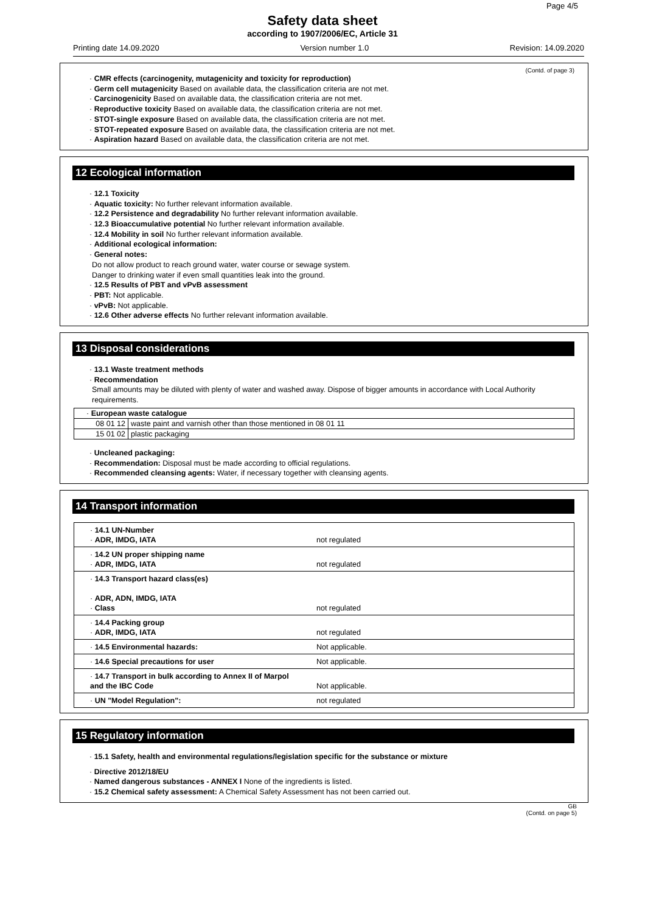Page 4/5
Safety data sheet
according to 1907/2006/EC, Article 31
Printing date 14.09.2020 Version number 1.0 Revision: 14.09.2020
(Contd. of page 3)
· CMR effects (carcinogenity, mutagenicity and toxicity for reproduction)
· Germ cell mutagenicity Based on available data, the classification criteria are not met.
· Carcinogenicity Based on available data, the classification criteria are not met.
· Reproductive toxicity Based on available data, the classification criteria are not met.
· STOT-single exposure Based on available data, the classification criteria are not met.
· STOT-repeated exposure Based on available data, the classification criteria are not met.
· Aspiration hazard Based on available data, the classification criteria are not met.
12 Ecological information
· 12.1 Toxicity
· Aquatic toxicity: No further relevant information available.
· 12.2 Persistence and degradability No further relevant information available.
· 12.3 Bioaccumulative potential No further relevant information available.
· 12.4 Mobility in soil No further relevant information available.
· Additional ecological information:
· General notes:
Do not allow product to reach ground water, water course or sewage system.
Danger to drinking water if even small quantities leak into the ground.
· 12.5 Results of PBT and vPvB assessment
· PBT: Not applicable.
· vPvB: Not applicable.
· 12.6 Other adverse effects No further relevant information available.
13 Disposal considerations
· 13.1 Waste treatment methods
· Recommendation
Small amounts may be diluted with plenty of water and washed away. Dispose of bigger amounts in accordance with Local Authority requirements.
| · European waste catalogue | |
| 08 01 12 | waste paint and varnish other than those mentioned in 08 01 11 |
| 15 01 02 | plastic packaging |
· Uncleaned packaging:
· Recommendation: Disposal must be made according to official regulations.
· Recommended cleansing agents: Water, if necessary together with cleansing agents.
14 Transport information
| · 14.1 UN-Number · ADR, IMDG, IATA not regulated |
| · 14.2 UN proper shipping name · ADR, IMDG, IATA not regulated |
| · 14.3 Transport hazard class(es) · ADR, ADN, IMDG, IATA · Class not regulated |
| · 14.4 Packing group · ADR, IMDG, IATA not regulated |
| · 14.5 Environmental hazards: Not applicable. |
| · 14.6 Special precautions for user Not applicable. |
| · 14.7 Transport in bulk according to Annex II of Marpol and the IBC Code Not applicable. |
| · UN "Model Regulation": not regulated |
15 Regulatory information
· 15.1 Safety, health and environmental regulations/legislation specific for the substance or mixture
· Directive 2012/18/EU
· Named dangerous substances - ANNEX I None of the ingredients is listed.
· 15.2 Chemical safety assessment: A Chemical Safety Assessment has not been carried out.
GB
(Contd. on page 5)